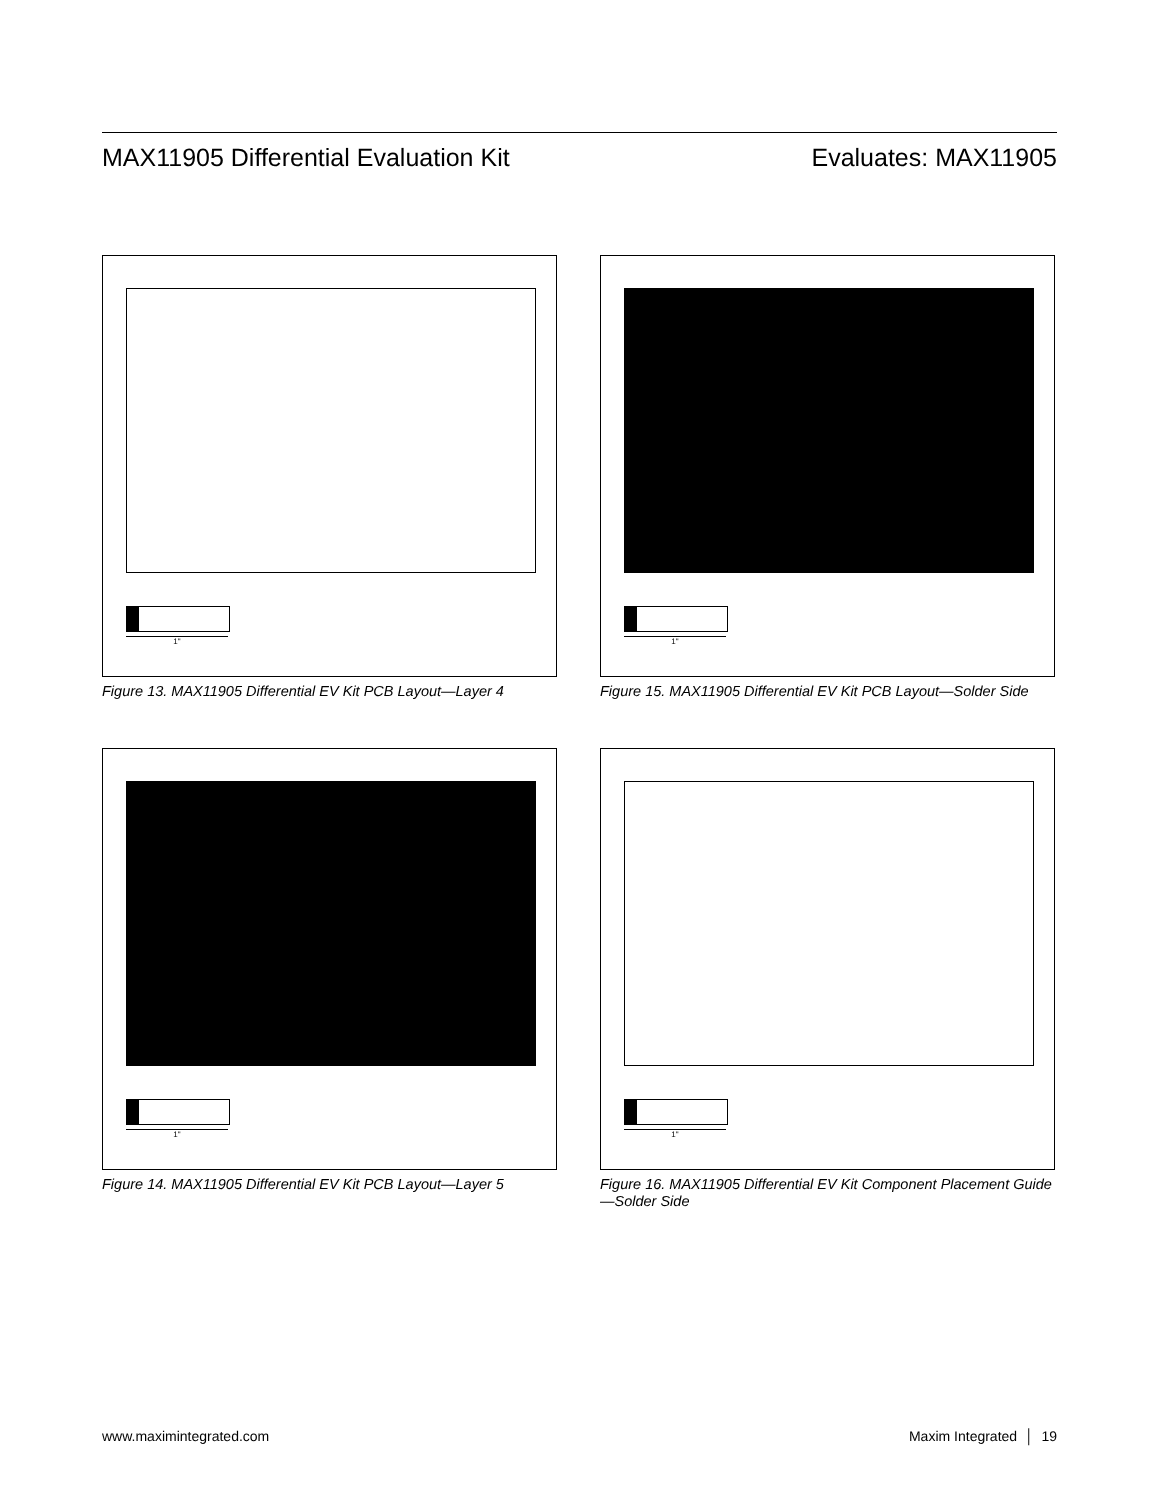MAX11905 Differential Evaluation Kit Evaluates: MAX11905
1"
Figure 13. MAX11905 Differential EV Kit PCB Layout—Layer 4
1"
Figure 15. MAX11905 Differential EV Kit PCB Layout—Solder Side
1"
Figure 14. MAX11905 Differential EV Kit PCB Layout—Layer 5
1"
Figure 16. MAX11905 Differential EV Kit Component Placement Guide—Solder Side
www.maximintegrated.com Maxim Integrated │ 19